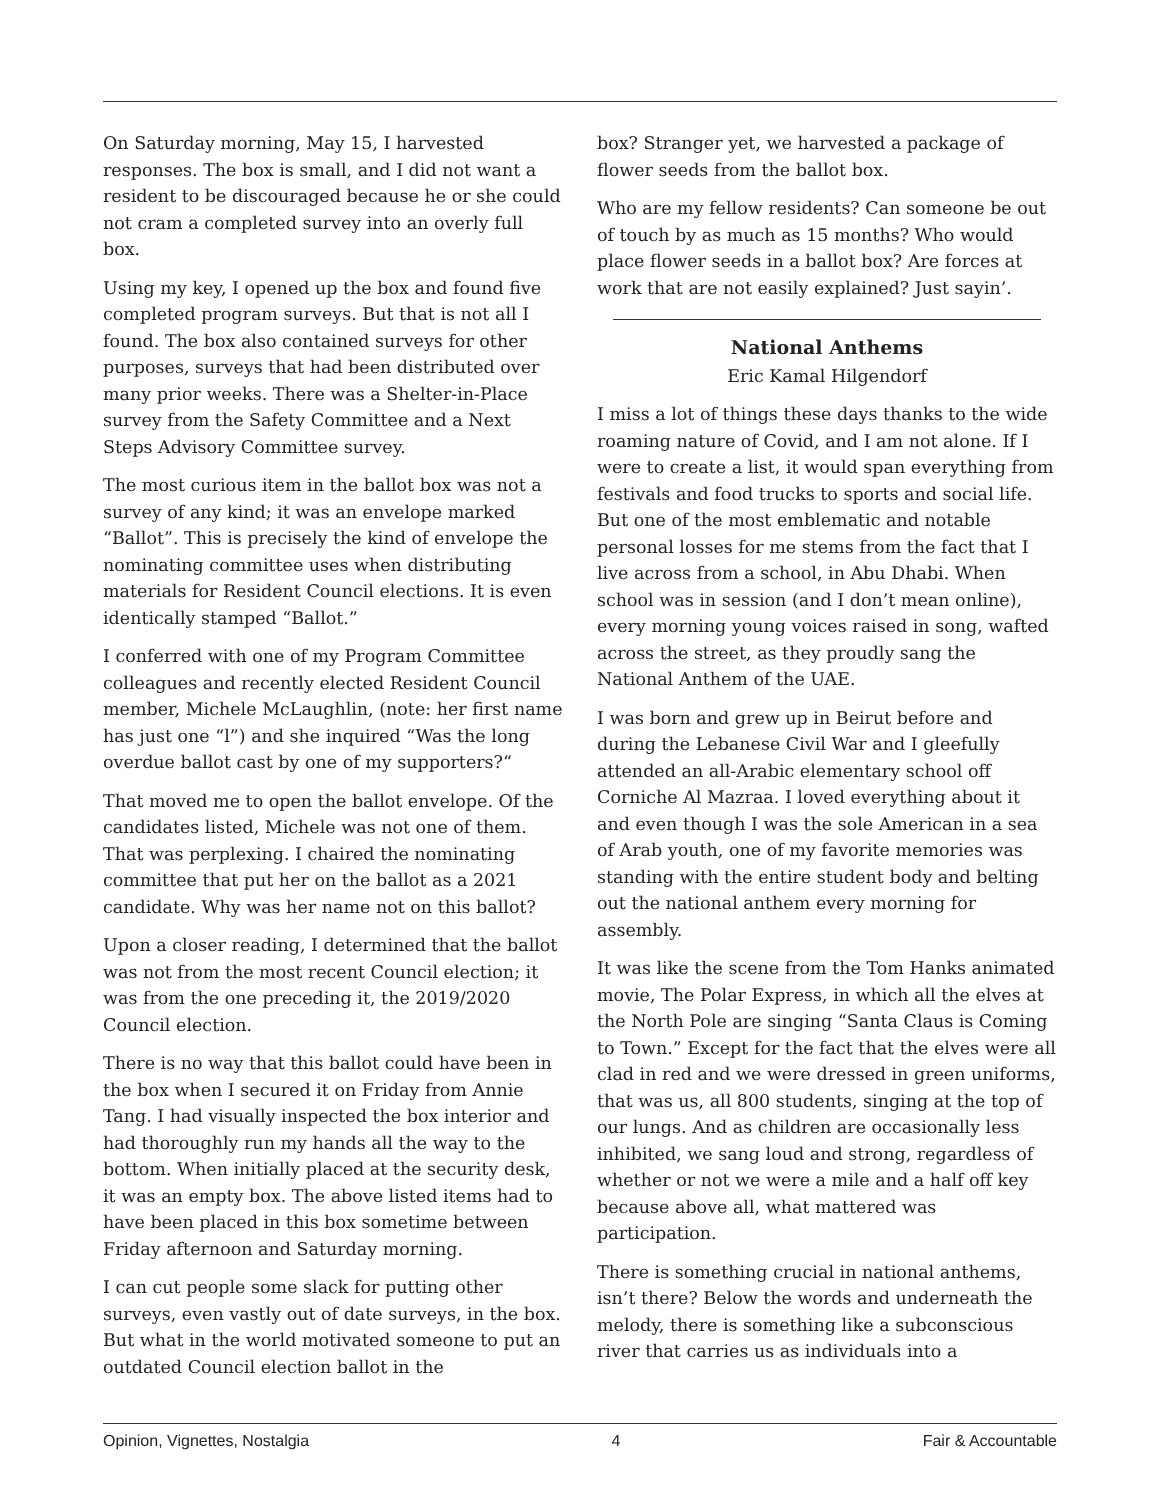On Saturday morning, May 15, I harvested responses. The box is small, and I did not want a resident to be discouraged because he or she could not cram a completed survey into an overly full box.
Using my key, I opened up the box and found five completed program surveys. But that is not all I found. The box also contained surveys for other purposes, surveys that had been distributed over many prior weeks. There was a Shelter-in-Place survey from the Safety Committee and a Next Steps Advisory Committee survey.
The most curious item in the ballot box was not a survey of any kind; it was an envelope marked “Ballot”. This is precisely the kind of envelope the nominating committee uses when distributing materials for Resident Council elections. It is even identically stamped “Ballot.”
I conferred with one of my Program Committee colleagues and recently elected Resident Council member, Michele McLaughlin, (note: her first name has just one “l”) and she inquired “Was the long overdue ballot cast by one of my supporters?“
That moved me to open the ballot envelope. Of the candidates listed, Michele was not one of them. That was perplexing. I chaired the nominating committee that put her on the ballot as a 2021 candidate. Why was her name not on this ballot?
Upon a closer reading, I determined that the ballot was not from the most recent Council election; it was from the one preceding it, the 2019/2020 Council election.
There is no way that this ballot could have been in the box when I secured it on Friday from Annie Tang. I had visually inspected the box interior and had thoroughly run my hands all the way to the bottom. When initially placed at the security desk, it was an empty box. The above listed items had to have been placed in this box sometime between Friday afternoon and Saturday morning.
I can cut people some slack for putting other surveys, even vastly out of date surveys, in the box. But what in the world motivated someone to put an outdated Council election ballot in the
box? Stranger yet, we harvested a package of flower seeds from the ballot box.
Who are my fellow residents? Can someone be out of touch by as much as 15 months? Who would place flower seeds in a ballot box? Are forces at work that are not easily explained? Just sayin’.
National Anthems
Eric Kamal Hilgendorf
I miss a lot of things these days thanks to the wide roaming nature of Covid, and I am not alone. If I were to create a list, it would span everything from festivals and food trucks to sports and social life. But one of the most emblematic and notable personal losses for me stems from the fact that I live across from a school, in Abu Dhabi. When school was in session (and I don’t mean online), every morning young voices raised in song, wafted across the street, as they proudly sang the National Anthem of the UAE.
I was born and grew up in Beirut before and during the Lebanese Civil War and I gleefully attended an all-Arabic elementary school off Corniche Al Mazraa. I loved everything about it and even though I was the sole American in a sea of Arab youth, one of my favorite memories was standing with the entire student body and belting out the national anthem every morning for assembly.
It was like the scene from the Tom Hanks animated movie, The Polar Express, in which all the elves at the North Pole are singing “Santa Claus is Coming to Town.” Except for the fact that the elves were all clad in red and we were dressed in green uniforms, that was us, all 800 students, singing at the top of our lungs. And as children are occasionally less inhibited, we sang loud and strong, regardless of whether or not we were a mile and a half off key because above all, what mattered was participation.
There is something crucial in national anthems, isn’t there? Below the words and underneath the melody, there is something like a subconscious river that carries us as individuals into a
Opinion, Vignettes, Nostalgia 4 Fair & Accountable